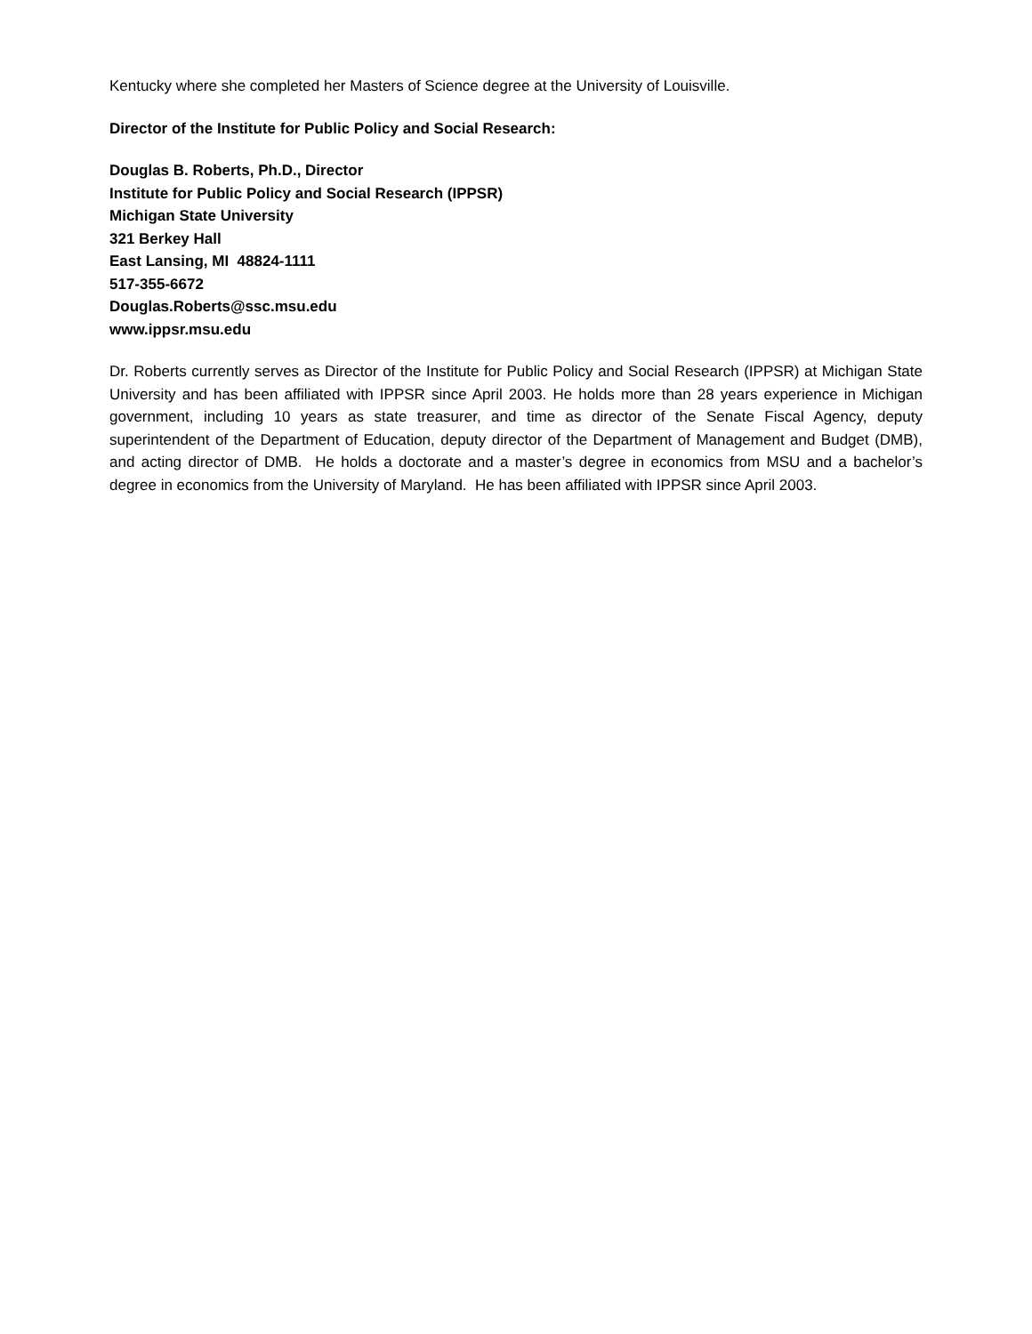Kentucky where she completed her Masters of Science degree at the University of Louisville.
Director of the Institute for Public Policy and Social Research:
Douglas B. Roberts, Ph.D., Director
Institute for Public Policy and Social Research (IPPSR)
Michigan State University
321 Berkey Hall
East Lansing, MI 48824-1111
517-355-6672
Douglas.Roberts@ssc.msu.edu
www.ippsr.msu.edu
Dr. Roberts currently serves as Director of the Institute for Public Policy and Social Research (IPPSR) at Michigan State University and has been affiliated with IPPSR since April 2003. He holds more than 28 years experience in Michigan government, including 10 years as state treasurer, and time as director of the Senate Fiscal Agency, deputy superintendent of the Department of Education, deputy director of the Department of Management and Budget (DMB), and acting director of DMB. He holds a doctorate and a master’s degree in economics from MSU and a bachelor’s degree in economics from the University of Maryland. He has been affiliated with IPPSR since April 2003.